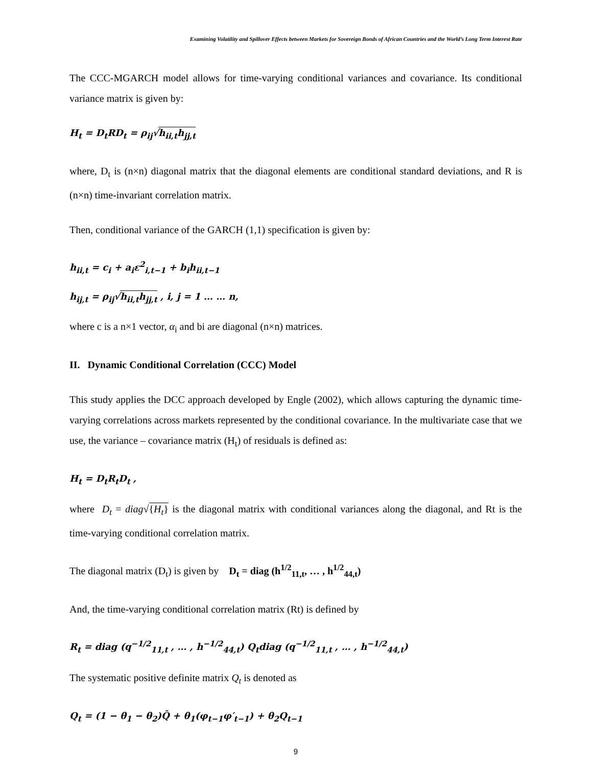Examining Volatility and Spillover Effects between Markets for Sovereign Bonds of African Countries and the World’s Long Term Interest Rate
The CCC-MGARCH model allows for time-varying conditional variances and covariance. Its conditional variance matrix is given by:
H<sub>t</sub> = D<sub>t</sub>RD<sub>t</sub> = ρ<sub>ij</sub>√h<sub>ii,t</sub>h<sub>jj,t</sub>
where, D<sub>t</sub> is (n×n) diagonal matrix that the diagonal elements are conditional standard deviations, and R is (n×n) time-invariant correlation matrix.
Then, conditional variance of the GARCH (1,1) specification is given by:
h<sub>ii,t</sub> = c<sub>i</sub> + a<sub>i</sub>ε<sup>2</sup><sub>i,t−1</sub> + b<sub>i</sub>h<sub>ii,t−1</sub>
h<sub>ij,t</sub> = ρ<sub>ij</sub>√h<sub>ii,t</sub>h<sub>jj,t</sub> , i, j = 1 … … n,
where c is a n×1 vector, α<sub>i</sub> and bi are diagonal (n×n) matrices.
II. Dynamic Conditional Correlation (CCC) Model
This study applies the DCC approach developed by Engle (2002), which allows capturing the dynamic time-varying correlations across markets represented by the conditional covariance. In the multivariate case that we use, the variance – covariance matrix (H<sub>t</sub>) of residuals is defined as:
H<sub>t</sub> = D<sub>t</sub>R<sub>t</sub>D<sub>t</sub> ,
where D<sub>t</sub> = diag√{H<sub>t</sub>} is the diagonal matrix with conditional variances along the diagonal, and Rt is the time-varying conditional correlation matrix.
The diagonal matrix (D<sub>t</sub>) is given by D<sub>t</sub> = diag (h<sup>1/2</sup><sub>11,t</sub>, … , h<sup>1/2</sup><sub>44,t</sub>)
And, the time-varying conditional correlation matrix (Rt) is defined by
R<sub>t</sub> = diag (q<sup>−1/2</sup><sub>11,t</sub> , … , h<sup>−1/2</sup><sub>44,t</sub>) Q<sub>t</sub>diag (q<sup>−1/2</sup><sub>11,t</sub> , … , h<sup>−1/2</sup><sub>44,t</sub>)
The systematic positive definite matrix Q<sub>t</sub> is denoted as
Q<sub>t</sub> = (1 − θ<sub>1</sub> − θ<sub>2</sub>)Q̄ + θ<sub>1</sub>(φ<sub>t−1</sub>φ′<sub>t−1</sub>) + θ<sub>2</sub>Q<sub>t−1</sub>
9